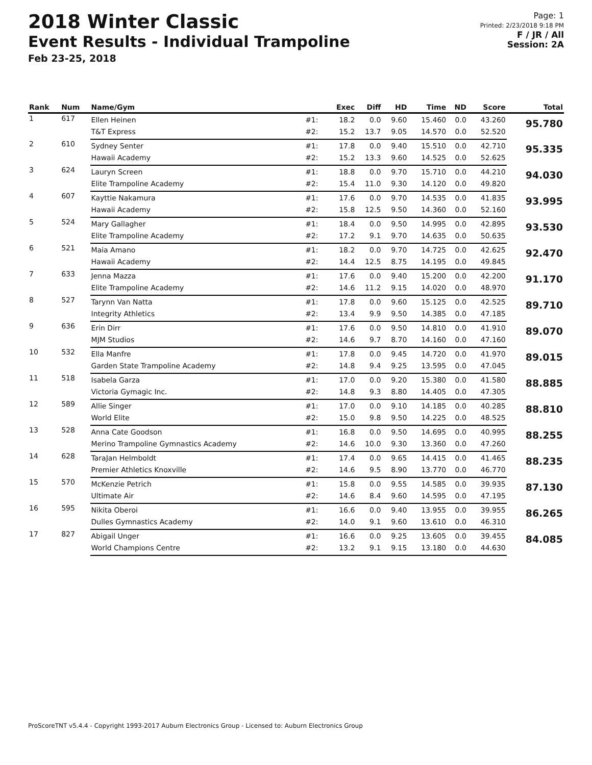2018 Winter Classic
Event Results - Individual Trampoline
Feb 23-25, 2018
Page: 1
Printed: 2/23/2018 9:18 PM
F / JR / All
Session: 2A
| Rank | Num | Name/Gym | | Exec | Diff | HD | Time | ND | Score | Total |
| --- | --- | --- | --- | --- | --- | --- | --- | --- | --- | --- |
| 1 | 617 | Ellen Heinen | #1: | 18.2 | 0.0 | 9.60 | 15.460 | 0.0 | 43.260 | 95.780 |
| | | T&T Express | #2: | 15.2 | 13.7 | 9.05 | 14.570 | 0.0 | 52.520 | |
| 2 | 610 | Sydney Senter | #1: | 17.8 | 0.0 | 9.40 | 15.510 | 0.0 | 42.710 | 95.335 |
| | | Hawaii Academy | #2: | 15.2 | 13.3 | 9.60 | 14.525 | 0.0 | 52.625 | |
| 3 | 624 | Lauryn Screen | #1: | 18.8 | 0.0 | 9.70 | 15.710 | 0.0 | 44.210 | 94.030 |
| | | Elite Trampoline Academy | #2: | 15.4 | 11.0 | 9.30 | 14.120 | 0.0 | 49.820 | |
| 4 | 607 | Kayttie Nakamura | #1: | 17.6 | 0.0 | 9.70 | 14.535 | 0.0 | 41.835 | 93.995 |
| | | Hawaii Academy | #2: | 15.8 | 12.5 | 9.50 | 14.360 | 0.0 | 52.160 | |
| 5 | 524 | Mary Gallagher | #1: | 18.4 | 0.0 | 9.50 | 14.995 | 0.0 | 42.895 | 93.530 |
| | | Elite Trampoline Academy | #2: | 17.2 | 9.1 | 9.70 | 14.635 | 0.0 | 50.635 | |
| 6 | 521 | Maia Amano | #1: | 18.2 | 0.0 | 9.70 | 14.725 | 0.0 | 42.625 | 92.470 |
| | | Hawaii Academy | #2: | 14.4 | 12.5 | 8.75 | 14.195 | 0.0 | 49.845 | |
| 7 | 633 | Jenna Mazza | #1: | 17.6 | 0.0 | 9.40 | 15.200 | 0.0 | 42.200 | 91.170 |
| | | Elite Trampoline Academy | #2: | 14.6 | 11.2 | 9.15 | 14.020 | 0.0 | 48.970 | |
| 8 | 527 | Tarynn Van Natta | #1: | 17.8 | 0.0 | 9.60 | 15.125 | 0.0 | 42.525 | 89.710 |
| | | Integrity Athletics | #2: | 13.4 | 9.9 | 9.50 | 14.385 | 0.0 | 47.185 | |
| 9 | 636 | Erin Dirr | #1: | 17.6 | 0.0 | 9.50 | 14.810 | 0.0 | 41.910 | 89.070 |
| | | MJM Studios | #2: | 14.6 | 9.7 | 8.70 | 14.160 | 0.0 | 47.160 | |
| 10 | 532 | Ella Manfre | #1: | 17.8 | 0.0 | 9.45 | 14.720 | 0.0 | 41.970 | 89.015 |
| | | Garden State Trampoline Academy | #2: | 14.8 | 9.4 | 9.25 | 13.595 | 0.0 | 47.045 | |
| 11 | 518 | Isabela Garza | #1: | 17.0 | 0.0 | 9.20 | 15.380 | 0.0 | 41.580 | 88.885 |
| | | Victoria Gymagic Inc. | #2: | 14.8 | 9.3 | 8.80 | 14.405 | 0.0 | 47.305 | |
| 12 | 589 | Allie Singer | #1: | 17.0 | 0.0 | 9.10 | 14.185 | 0.0 | 40.285 | 88.810 |
| | | World Elite | #2: | 15.0 | 9.8 | 9.50 | 14.225 | 0.0 | 48.525 | |
| 13 | 528 | Anna Cate Goodson | #1: | 16.8 | 0.0 | 9.50 | 14.695 | 0.0 | 40.995 | 88.255 |
| | | Merino Trampoline Gymnastics Academy | #2: | 14.6 | 10.0 | 9.30 | 13.360 | 0.0 | 47.260 | |
| 14 | 628 | TaraJan Helmboldt | #1: | 17.4 | 0.0 | 9.65 | 14.415 | 0.0 | 41.465 | 88.235 |
| | | Premier Athletics Knoxville | #2: | 14.6 | 9.5 | 8.90 | 13.770 | 0.0 | 46.770 | |
| 15 | 570 | McKenzie Petrich | #1: | 15.8 | 0.0 | 9.55 | 14.585 | 0.0 | 39.935 | 87.130 |
| | | Ultimate Air | #2: | 14.6 | 8.4 | 9.60 | 14.595 | 0.0 | 47.195 | |
| 16 | 595 | Nikita Oberoi | #1: | 16.6 | 0.0 | 9.40 | 13.955 | 0.0 | 39.955 | 86.265 |
| | | Dulles Gymnastics Academy | #2: | 14.0 | 9.1 | 9.60 | 13.610 | 0.0 | 46.310 | |
| 17 | 827 | Abigail Unger | #1: | 16.6 | 0.0 | 9.25 | 13.605 | 0.0 | 39.455 | 84.085 |
| | | World Champions Centre | #2: | 13.2 | 9.1 | 9.15 | 13.180 | 0.0 | 44.630 | |
ProScoreTNT v5.4.4 - Copyright 1993-2017 Auburn Electronics Group - Licensed to: Auburn Electronics Group